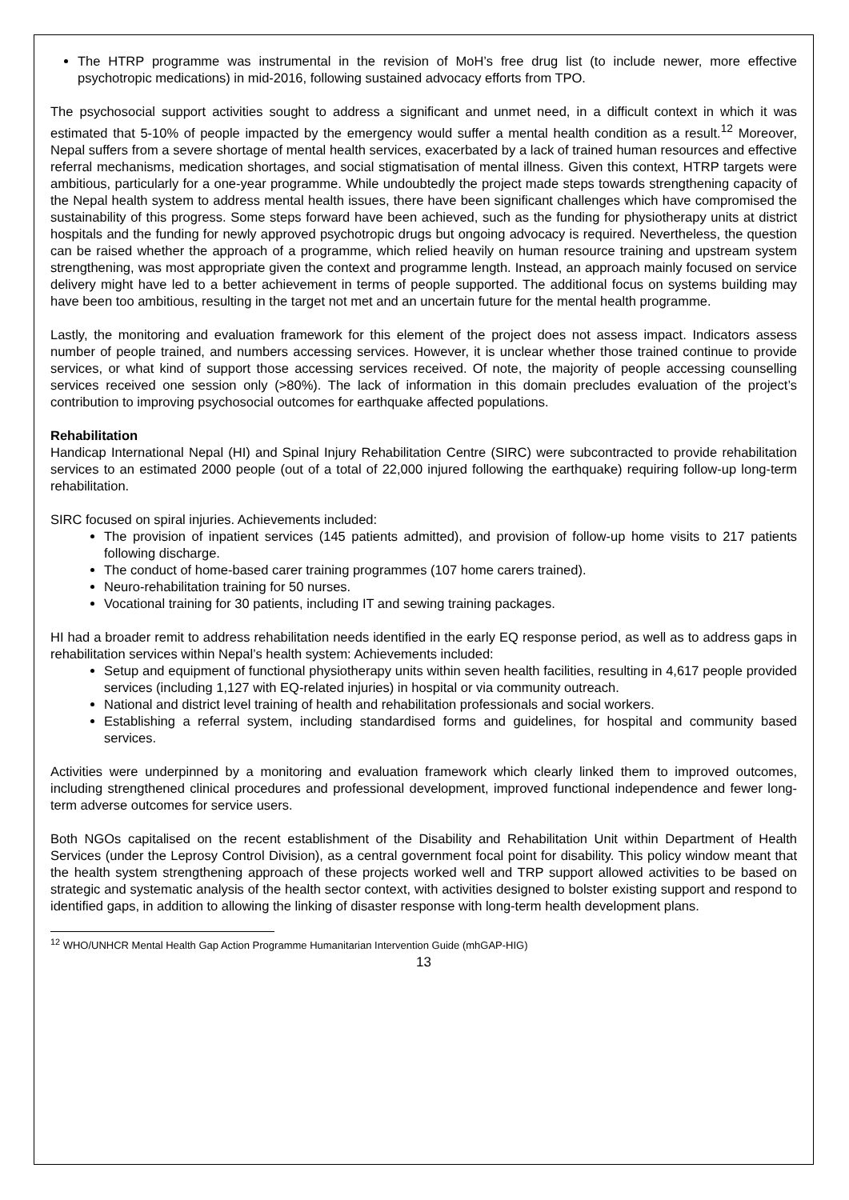The HTRP programme was instrumental in the revision of MoH’s free drug list (to include newer, more effective psychotropic medications) in mid-2016, following sustained advocacy efforts from TPO.
The psychosocial support activities sought to address a significant and unmet need, in a difficult context in which it was estimated that 5-10% of people impacted by the emergency would suffer a mental health condition as a result.<sup>12</sup> Moreover, Nepal suffers from a severe shortage of mental health services, exacerbated by a lack of trained human resources and effective referral mechanisms, medication shortages, and social stigmatisation of mental illness. Given this context, HTRP targets were ambitious, particularly for a one-year programme. While undoubtedly the project made steps towards strengthening capacity of the Nepal health system to address mental health issues, there have been significant challenges which have compromised the sustainability of this progress. Some steps forward have been achieved, such as the funding for physiotherapy units at district hospitals and the funding for newly approved psychotropic drugs but ongoing advocacy is required. Nevertheless, the question can be raised whether the approach of a programme, which relied heavily on human resource training and upstream system strengthening, was most appropriate given the context and programme length. Instead, an approach mainly focused on service delivery might have led to a better achievement in terms of people supported. The additional focus on systems building may have been too ambitious, resulting in the target not met and an uncertain future for the mental health programme.
Lastly, the monitoring and evaluation framework for this element of the project does not assess impact. Indicators assess number of people trained, and numbers accessing services. However, it is unclear whether those trained continue to provide services, or what kind of support those accessing services received. Of note, the majority of people accessing counselling services received one session only (>80%). The lack of information in this domain precludes evaluation of the project’s contribution to improving psychosocial outcomes for earthquake affected populations.
Rehabilitation
Handicap International Nepal (HI) and Spinal Injury Rehabilitation Centre (SIRC) were subcontracted to provide rehabilitation services to an estimated 2000 people (out of a total of 22,000 injured following the earthquake) requiring follow-up long-term rehabilitation.
SIRC focused on spiral injuries. Achievements included:
The provision of inpatient services (145 patients admitted), and provision of follow-up home visits to 217 patients following discharge.
The conduct of home-based carer training programmes (107 home carers trained).
Neuro-rehabilitation training for 50 nurses.
Vocational training for 30 patients, including IT and sewing training packages.
HI had a broader remit to address rehabilitation needs identified in the early EQ response period, as well as to address gaps in rehabilitation services within Nepal’s health system: Achievements included:
Setup and equipment of functional physiotherapy units within seven health facilities, resulting in 4,617 people provided services (including 1,127 with EQ-related injuries) in hospital or via community outreach.
National and district level training of health and rehabilitation professionals and social workers.
Establishing a referral system, including standardised forms and guidelines, for hospital and community based services.
Activities were underpinned by a monitoring and evaluation framework which clearly linked them to improved outcomes, including strengthened clinical procedures and professional development, improved functional independence and fewer long-term adverse outcomes for service users.
Both NGOs capitalised on the recent establishment of the Disability and Rehabilitation Unit within Department of Health Services (under the Leprosy Control Division), as a central government focal point for disability. This policy window meant that the health system strengthening approach of these projects worked well and TRP support allowed activities to be based on strategic and systematic analysis of the health sector context, with activities designed to bolster existing support and respond to identified gaps, in addition to allowing the linking of disaster response with long-term health development plans.
<sup>12</sup> WHO/UNHCR Mental Health Gap Action Programme Humanitarian Intervention Guide (mhGAP-HIG)
13